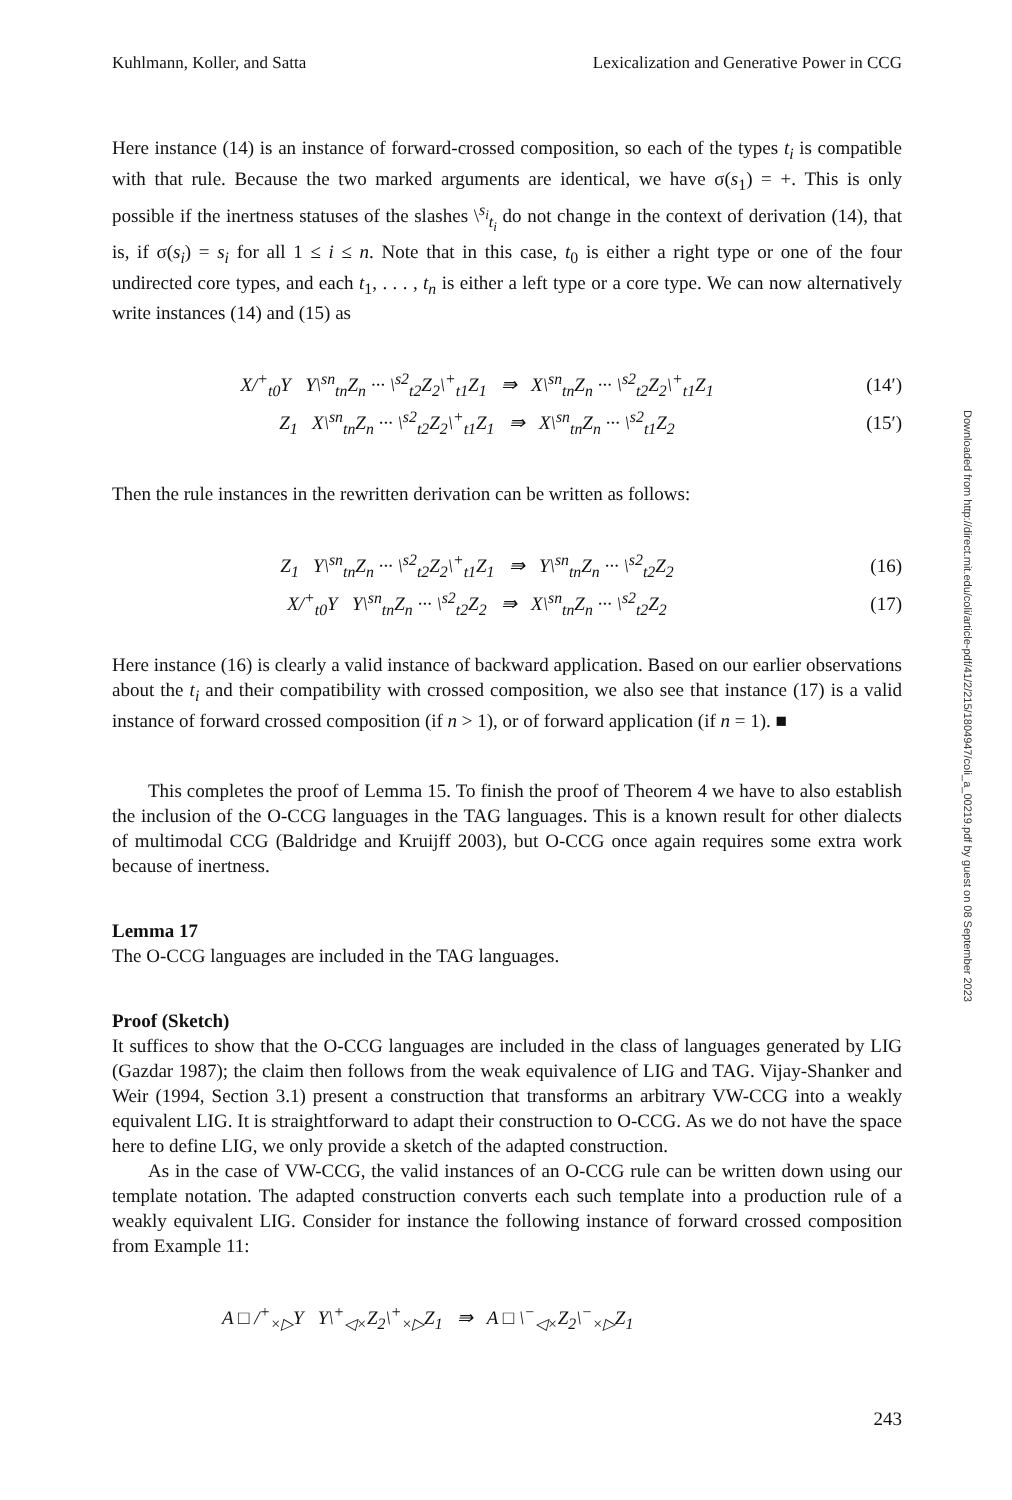Kuhlmann, Koller, and Satta Lexicalization and Generative Power in CCG
Here instance (14) is an instance of forward-crossed composition, so each of the types t<sub>i</sub> is compatible with that rule. Because the two marked arguments are identical, we have σ(s<sub>1</sub>) = +. This is only possible if the inertness statuses of the slashes \<sup>s<sub>i</sub></sup><sub>t<sub>i</sub></sub> do not change in the context of derivation (14), that is, if σ(s<sub>i</sub>) = s<sub>i</sub> for all 1 ≤ i ≤ n. Note that in this case, t<sub>0</sub> is either a right type or one of the four undirected core types, and each t<sub>1</sub>, . . . , t<sub>n</sub> is either a left type or a core type. We can now alternatively write instances (14) and (15) as
X/<sup>+</sup><sub>t0</sub>Y Y\<sup>sn</sup><sub>tn</sub>Z<sub>n</sub> ··· \<sup>s2</sup><sub>t2</sub>Z<sub>2</sub>\<sup>+</sup><sub>t1</sub>Z<sub>1</sub> ⇛ X\<sup>sn</sup><sub>tn</sub>Z<sub>n</sub> ··· \<sup>s2</sup><sub>t2</sub>Z<sub>2</sub>\<sup>+</sup><sub>t1</sub>Z<sub>1</sub> (14′)
Z<sub>1</sub> X\<sup>sn</sup><sub>tn</sub>Z<sub>n</sub> ··· \<sup>s2</sup><sub>t2</sub>Z<sub>2</sub>\<sup>+</sup><sub>t1</sub>Z<sub>1</sub> ⇛ X\<sup>sn</sup><sub>tn</sub>Z<sub>n</sub> ··· \<sup>s2</sup><sub>t1</sub>Z<sub>2</sub> (15′)
Then the rule instances in the rewritten derivation can be written as follows:
Z<sub>1</sub> Y\<sup>sn</sup><sub>tn</sub>Z<sub>n</sub> ··· \<sup>s2</sup><sub>t2</sub>Z<sub>2</sub>\<sup>+</sup><sub>t1</sub>Z<sub>1</sub> ⇛ Y\<sup>sn</sup><sub>tn</sub>Z<sub>n</sub> ··· \<sup>s2</sup><sub>t2</sub>Z<sub>2</sub> (16)
X/<sup>+</sup><sub>t0</sub>Y Y\<sup>sn</sup><sub>tn</sub>Z<sub>n</sub> ··· \<sup>s2</sup><sub>t2</sub>Z<sub>2</sub> ⇛ X\<sup>sn</sup><sub>tn</sub>Z<sub>n</sub> ··· \<sup>s2</sup><sub>t2</sub>Z<sub>2</sub> (17)
Here instance (16) is clearly a valid instance of backward application. Based on our earlier observations about the t<sub>i</sub> and their compatibility with crossed composition, we also see that instance (17) is a valid instance of forward crossed composition (if n > 1), or of forward application (if n = 1). ■
This completes the proof of Lemma 15. To finish the proof of Theorem 4 we have to also establish the inclusion of the O-CCG languages in the TAG languages. This is a known result for other dialects of multimodal CCG (Baldridge and Kruijff 2003), but O-CCG once again requires some extra work because of inertness.
Lemma 17
The O-CCG languages are included in the TAG languages.
Proof (Sketch)
It suffices to show that the O-CCG languages are included in the class of languages generated by LIG (Gazdar 1987); the claim then follows from the weak equivalence of LIG and TAG. Vijay-Shanker and Weir (1994, Section 3.1) present a construction that transforms an arbitrary VW-CCG into a weakly equivalent LIG. It is straightforward to adapt their construction to O-CCG. As we do not have the space here to define LIG, we only provide a sketch of the adapted construction.
As in the case of VW-CCG, the valid instances of an O-CCG rule can be written down using our template notation. The adapted construction converts each such template into a production rule of a weakly equivalent LIG. Consider for instance the following instance of forward crossed composition from Example 11:
A □ /<sup>+</sup><sub>×▷</sub>Y Y\<sup>+</sup><sub>◁×</sub>Z<sub>2</sub>\<sup>+</sup><sub>×▷</sub>Z<sub>1</sub> ⇛ A □ \<sup>−</sup><sub>◁×</sub>Z<sub>2</sub>\<sup>−</sup><sub>×▷</sub>Z<sub>1</sub>
243
Downloaded from http://direct.mit.edu/coli/article-pdf/41/2/215/1804947/coli_a_00219.pdf by guest on 08 September 2023